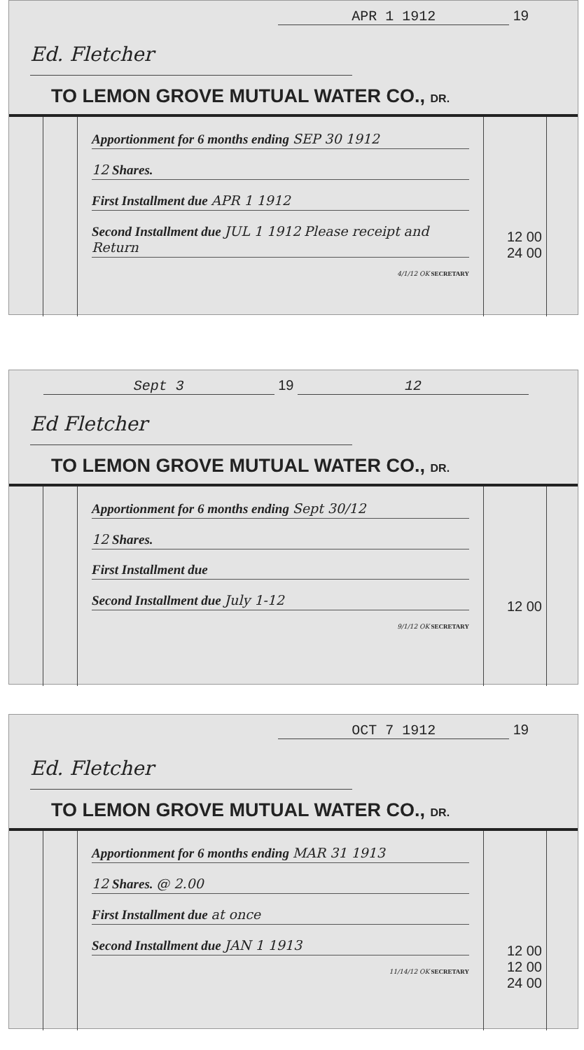APR 1 1912 19
Ed. Fletcher
TO LEMON GROVE MUTUAL WATER CO., DR.
Apportionment for 6 months ending SEP 30 1912
12 Shares.
First Installment due APR 1 1912
Second Installment due JUL 1 1912 Please receipt and Return
4/1/12 OK SECRETARY
12 00
24 00
Sept 3 19 12
Ed Fletcher
TO LEMON GROVE MUTUAL WATER CO., DR.
Apportionment for 6 months ending Sept 30/12
12 Shares.
First Installment due
Second Installment due July 1-12
9/1/12 OK SECRETARY
12 00
OCT 7 1912 19
Ed. Fletcher
TO LEMON GROVE MUTUAL WATER CO., DR.
Apportionment for 6 months ending MAR 31 1913
12 Shares. @ 2.00
First Installment due at once
Second Installment due JAN 1 1913
11/14/12 OK SECRETARY
12 00
12 00
24 00